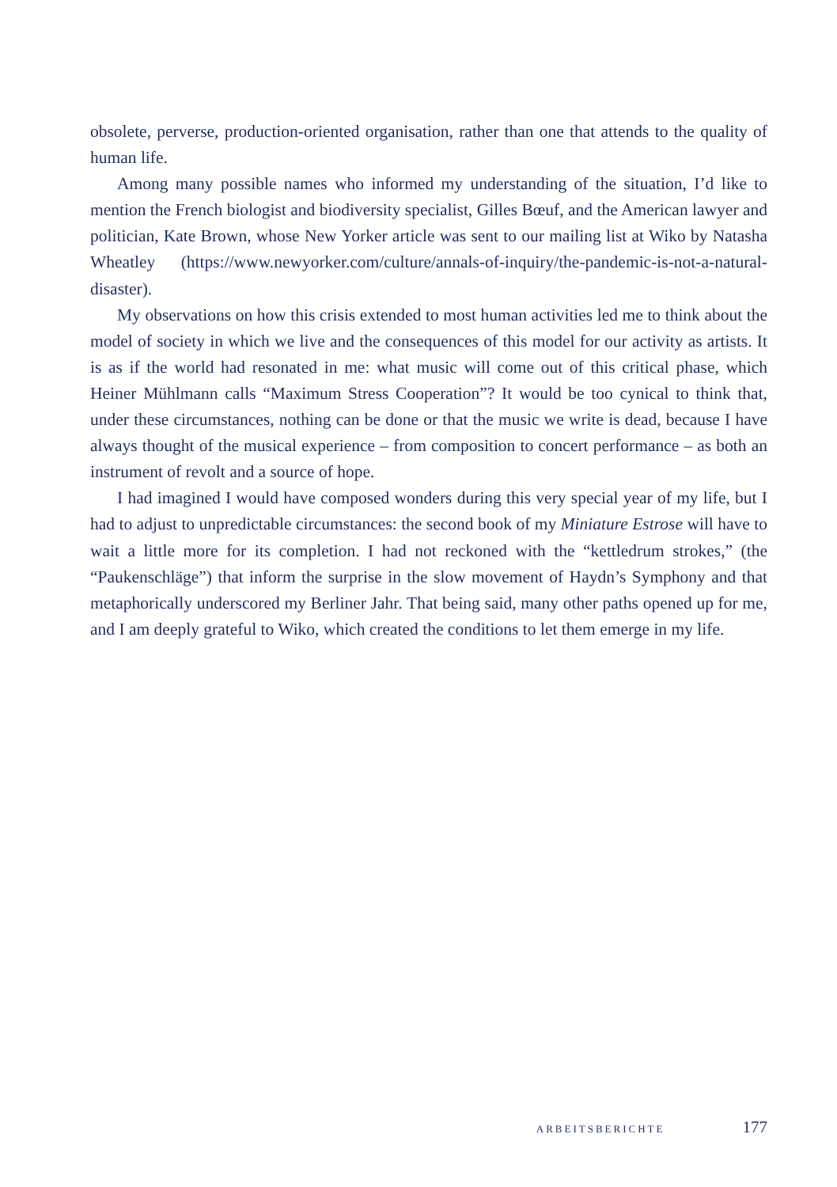obsolete, perverse, production-oriented organisation, rather than one that attends to the quality of human life.
Among many possible names who informed my understanding of the situation, I’d like to mention the French biologist and biodiversity specialist, Gilles Bœuf, and the American lawyer and politician, Kate Brown, whose New Yorker article was sent to our mailing list at Wiko by Natasha Wheatley (https://www.newyorker.com/culture/annals-of-inquiry/the-pandemic-is-not-a-natural-disaster).
My observations on how this crisis extended to most human activities led me to think about the model of society in which we live and the consequences of this model for our activity as artists. It is as if the world had resonated in me: what music will come out of this critical phase, which Heiner Mühlmann calls “Maximum Stress Cooperation”? It would be too cynical to think that, under these circumstances, nothing can be done or that the music we write is dead, because I have always thought of the musical experience – from composition to concert performance – as both an instrument of revolt and a source of hope.
I had imagined I would have composed wonders during this very special year of my life, but I had to adjust to unpredictable circumstances: the second book of my Miniature Estrose will have to wait a little more for its completion. I had not reckoned with the “kettledrum strokes,” (the “Paukenschläge”) that inform the surprise in the slow movement of Haydn’s Symphony and that metaphorically underscored my Berliner Jahr. That being said, many other paths opened up for me, and I am deeply grateful to Wiko, which created the conditions to let them emerge in my life.
ARBEITSBERICHTE 177